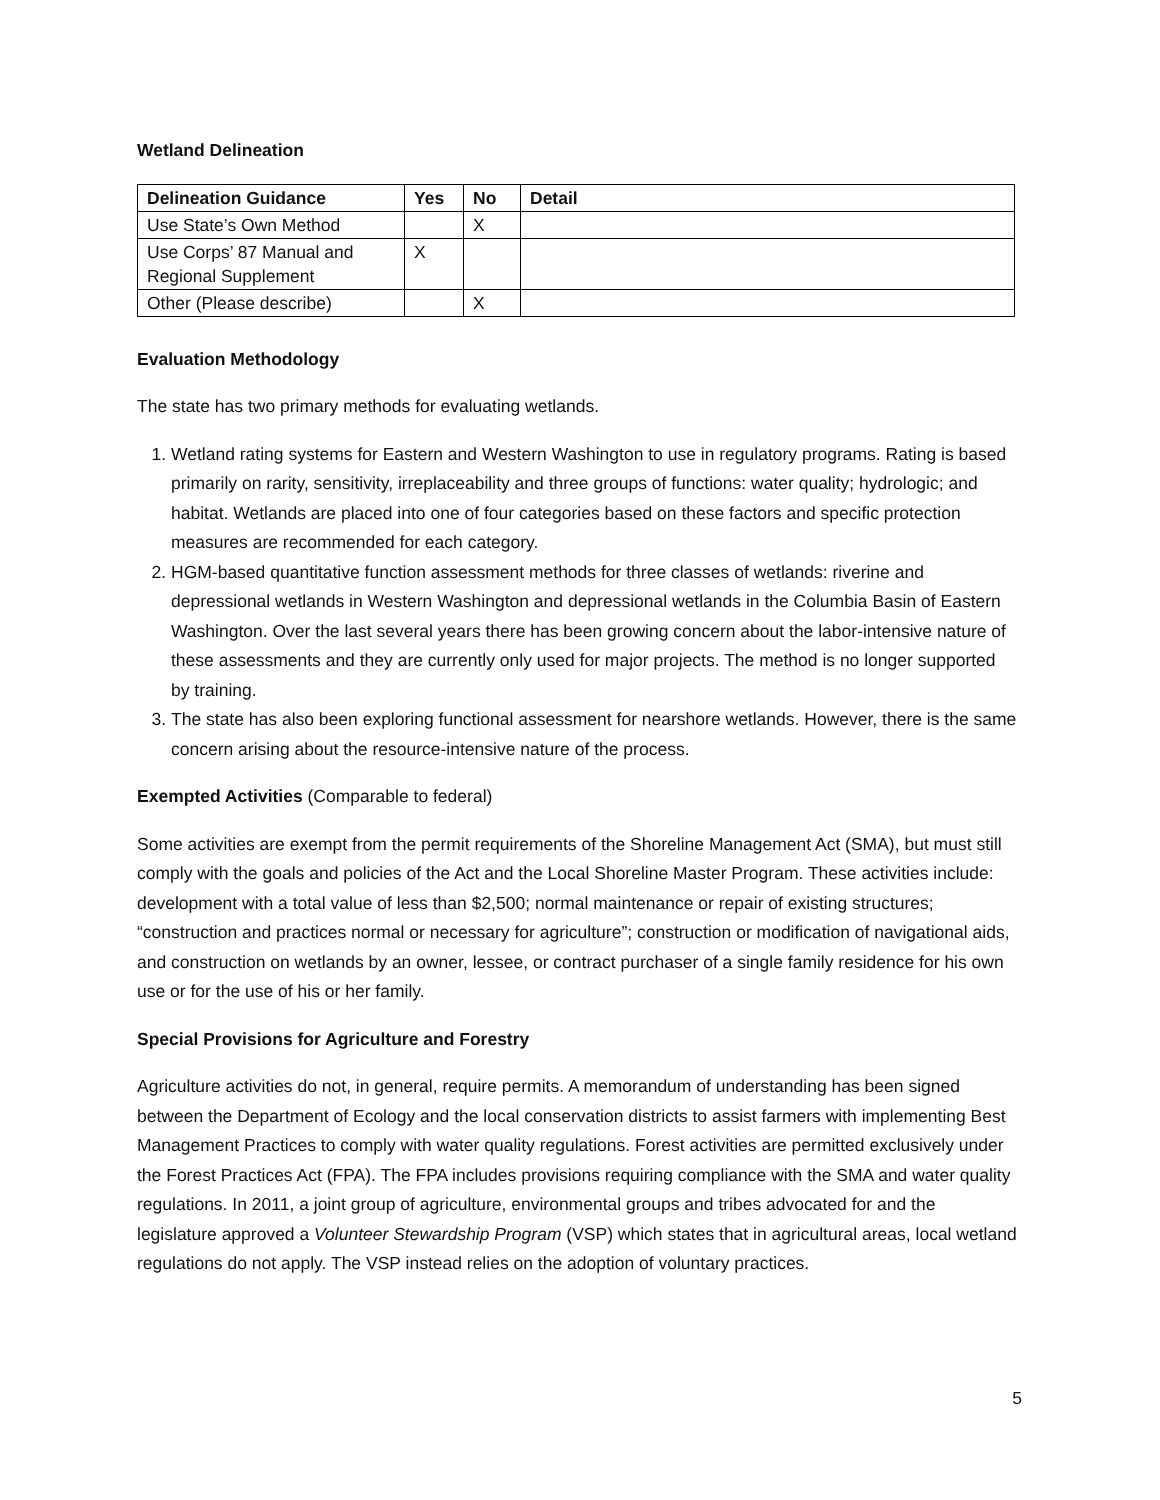Wetland Delineation
| Delineation Guidance | Yes | No | Detail |
| --- | --- | --- | --- |
| Use State’s Own Method | | X | |
| Use Corps’ 87 Manual and Regional Supplement | X | | |
| Other (Please describe) | | X | |
Evaluation Methodology
The state has two primary methods for evaluating wetlands.
1. Wetland rating systems for Eastern and Western Washington to use in regulatory programs. Rating is based primarily on rarity, sensitivity, irreplaceability and three groups of functions: water quality; hydrologic; and habitat. Wetlands are placed into one of four categories based on these factors and specific protection measures are recommended for each category.
2. HGM-based quantitative function assessment methods for three classes of wetlands: riverine and depressional wetlands in Western Washington and depressional wetlands in the Columbia Basin of Eastern Washington. Over the last several years there has been growing concern about the labor-intensive nature of these assessments and they are currently only used for major projects. The method is no longer supported by training.
3. The state has also been exploring functional assessment for nearshore wetlands. However, there is the same concern arising about the resource-intensive nature of the process.
Exempted Activities (Comparable to federal)
Some activities are exempt from the permit requirements of the Shoreline Management Act (SMA), but must still comply with the goals and policies of the Act and the Local Shoreline Master Program. These activities include: development with a total value of less than $2,500; normal maintenance or repair of existing structures; “construction and practices normal or necessary for agriculture”; construction or modification of navigational aids, and construction on wetlands by an owner, lessee, or contract purchaser of a single family residence for his own use or for the use of his or her family.
Special Provisions for Agriculture and Forestry
Agriculture activities do not, in general, require permits. A memorandum of understanding has been signed between the Department of Ecology and the local conservation districts to assist farmers with implementing Best Management Practices to comply with water quality regulations. Forest activities are permitted exclusively under the Forest Practices Act (FPA). The FPA includes provisions requiring compliance with the SMA and water quality regulations. In 2011, a joint group of agriculture, environmental groups and tribes advocated for and the legislature approved a Volunteer Stewardship Program (VSP) which states that in agricultural areas, local wetland regulations do not apply. The VSP instead relies on the adoption of voluntary practices.
5